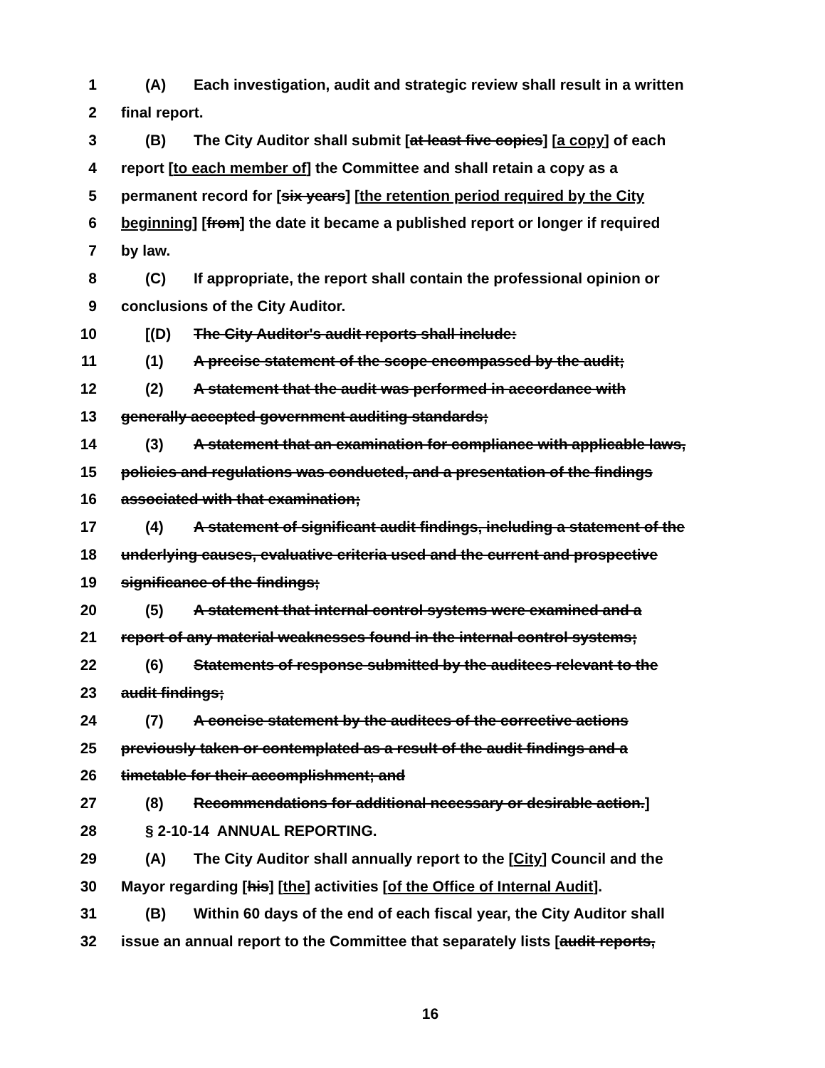1 (A) Each investigation, audit and strategic review shall result in a written
2 final report.
3 (B) The City Auditor shall submit [at least five copies] [a copy] of each
4 report [to each member of] the Committee and shall retain a copy as a
5 permanent record for [six years] [the retention period required by the City
6 beginning] [from] the date it became a published report or longer if required
7 by law.
8 (C) If appropriate, the report shall contain the professional opinion or
9 conclusions of the City Auditor.
10 [(D) The City Auditor's audit reports shall include:
11 (1) A precise statement of the scope encompassed by the audit;
12 (2) A statement that the audit was performed in accordance with
13 generally accepted government auditing standards;
14 (3) A statement that an examination for compliance with applicable laws,
15 policies and regulations was conducted, and a presentation of the findings
16 associated with that examination;
17 (4) A statement of significant audit findings, including a statement of the
18 underlying causes, evaluative criteria used and the current and prospective
19 significance of the findings;
20 (5) A statement that internal control systems were examined and a
21 report of any material weaknesses found in the internal control systems;
22 (6) Statements of response submitted by the auditees relevant to the
23 audit findings;
24 (7) A concise statement by the auditees of the corrective actions
25 previously taken or contemplated as a result of the audit findings and a
26 timetable for their accomplishment; and
27 (8) Recommendations for additional necessary or desirable action.]
28 § 2-10-14 ANNUAL REPORTING.
29 (A) The City Auditor shall annually report to the [City] Council and the
30 Mayor regarding [his] [the] activities [of the Office of Internal Audit].
31 (B) Within 60 days of the end of each fiscal year, the City Auditor shall
32 issue an annual report to the Committee that separately lists [audit reports,
16